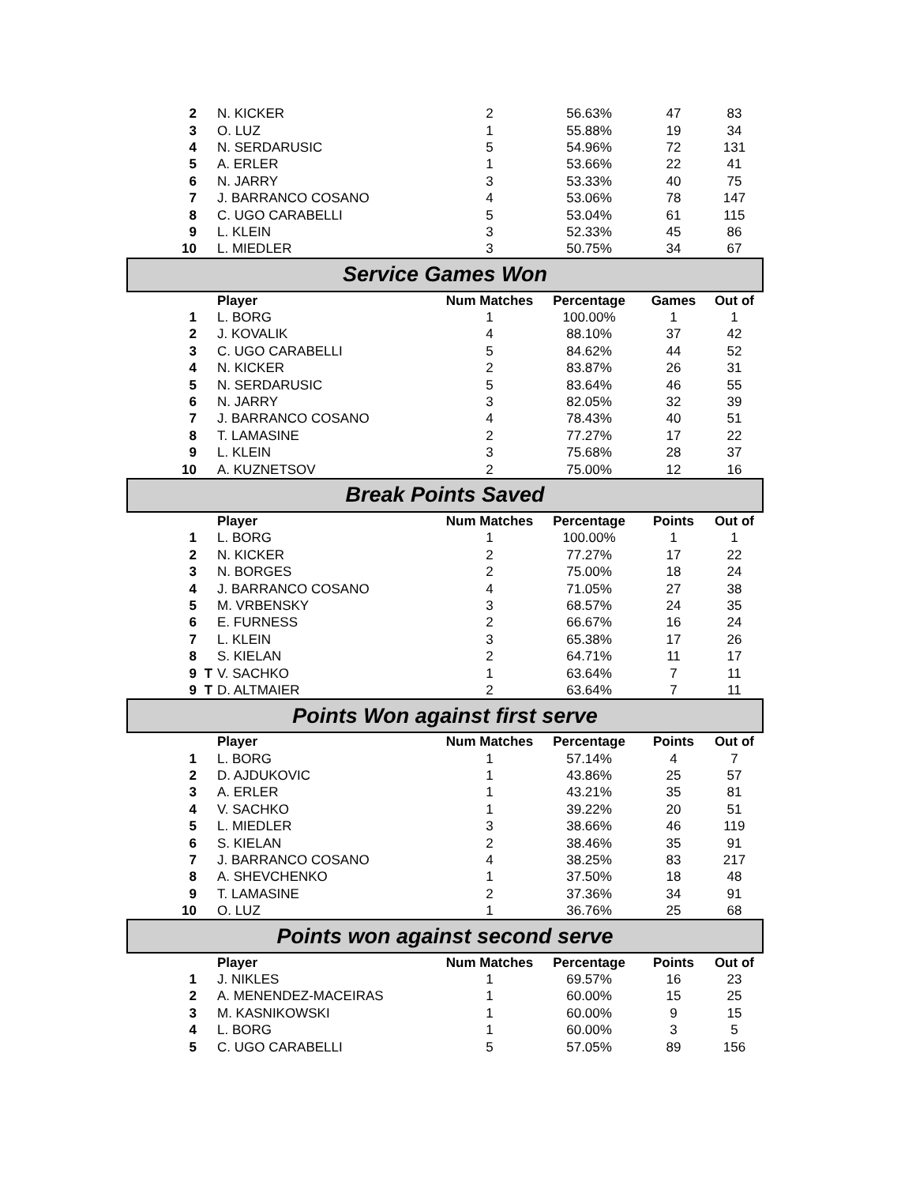| 2 | | N. KICKER | 2 | 56.63% | 47 | 83 |
| 3 | | O. LUZ | 1 | 55.88% | 19 | 34 |
| 4 | | N. SERDARUSIC | 5 | 54.96% | 72 | 131 |
| 5 | | A. ERLER | 1 | 53.66% | 22 | 41 |
| 6 | | N. JARRY | 3 | 53.33% | 40 | 75 |
| 7 | | J. BARRANCO COSANO | 4 | 53.06% | 78 | 147 |
| 8 | | C. UGO CARABELLI | 5 | 53.04% | 61 | 115 |
| 9 | | L. KLEIN | 3 | 52.33% | 45 | 86 |
| 10 | | L. MIEDLER | 3 | 50.75% | 34 | 67 |
| Service Games Won | | | | | | |
| | | Player | Num Matches | Percentage | Games | Out of |
| 1 | | L. BORG | 1 | 100.00% | 1 | 1 |
| 2 | | J. KOVALIK | 4 | 88.10% | 37 | 42 |
| 3 | | C. UGO CARABELLI | 5 | 84.62% | 44 | 52 |
| 4 | | N. KICKER | 2 | 83.87% | 26 | 31 |
| 5 | | N. SERDARUSIC | 5 | 83.64% | 46 | 55 |
| 6 | | N. JARRY | 3 | 82.05% | 32 | 39 |
| 7 | | J. BARRANCO COSANO | 4 | 78.43% | 40 | 51 |
| 8 | | T. LAMASINE | 2 | 77.27% | 17 | 22 |
| 9 | | L. KLEIN | 3 | 75.68% | 28 | 37 |
| 10 | | A. KUZNETSOV | 2 | 75.00% | 12 | 16 |
| Break Points Saved | | | | | | |
| | | Player | Num Matches | Percentage | Points | Out of |
| 1 | | L. BORG | 1 | 100.00% | 1 | 1 |
| 2 | | N. KICKER | 2 | 77.27% | 17 | 22 |
| 3 | | N. BORGES | 2 | 75.00% | 18 | 24 |
| 4 | | J. BARRANCO COSANO | 4 | 71.05% | 27 | 38 |
| 5 | | M. VRBENSKY | 3 | 68.57% | 24 | 35 |
| 6 | | E. FURNESS | 2 | 66.67% | 16 | 24 |
| 7 | | L. KLEIN | 3 | 65.38% | 17 | 26 |
| 8 | | S. KIELAN | 2 | 64.71% | 11 | 17 |
| 9 | T | V. SACHKO | 1 | 63.64% | 7 | 11 |
| 9 | T | D. ALTMAIER | 2 | 63.64% | 7 | 11 |
| Points Won against first serve | | | | | | |
| | | Player | Num Matches | Percentage | Points | Out of |
| 1 | | L. BORG | 1 | 57.14% | 4 | 7 |
| 2 | | D. AJDUKOVIC | 1 | 43.86% | 25 | 57 |
| 3 | | A. ERLER | 1 | 43.21% | 35 | 81 |
| 4 | | V. SACHKO | 1 | 39.22% | 20 | 51 |
| 5 | | L. MIEDLER | 3 | 38.66% | 46 | 119 |
| 6 | | S. KIELAN | 2 | 38.46% | 35 | 91 |
| 7 | | J. BARRANCO COSANO | 4 | 38.25% | 83 | 217 |
| 8 | | A. SHEVCHENKO | 1 | 37.50% | 18 | 48 |
| 9 | | T. LAMASINE | 2 | 37.36% | 34 | 91 |
| 10 | | O. LUZ | 1 | 36.76% | 25 | 68 |
| Points won against second serve | | | | | | |
| | | Player | Num Matches | Percentage | Points | Out of |
| 1 | | J. NIKLES | 1 | 69.57% | 16 | 23 |
| 2 | | A. MENENDEZ-MACEIRAS | 1 | 60.00% | 15 | 25 |
| 3 | | M. KASNIKOWSKI | 1 | 60.00% | 9 | 15 |
| 4 | | L. BORG | 1 | 60.00% | 3 | 5 |
| 5 | | C. UGO CARABELLI | 5 | 57.05% | 89 | 156 |